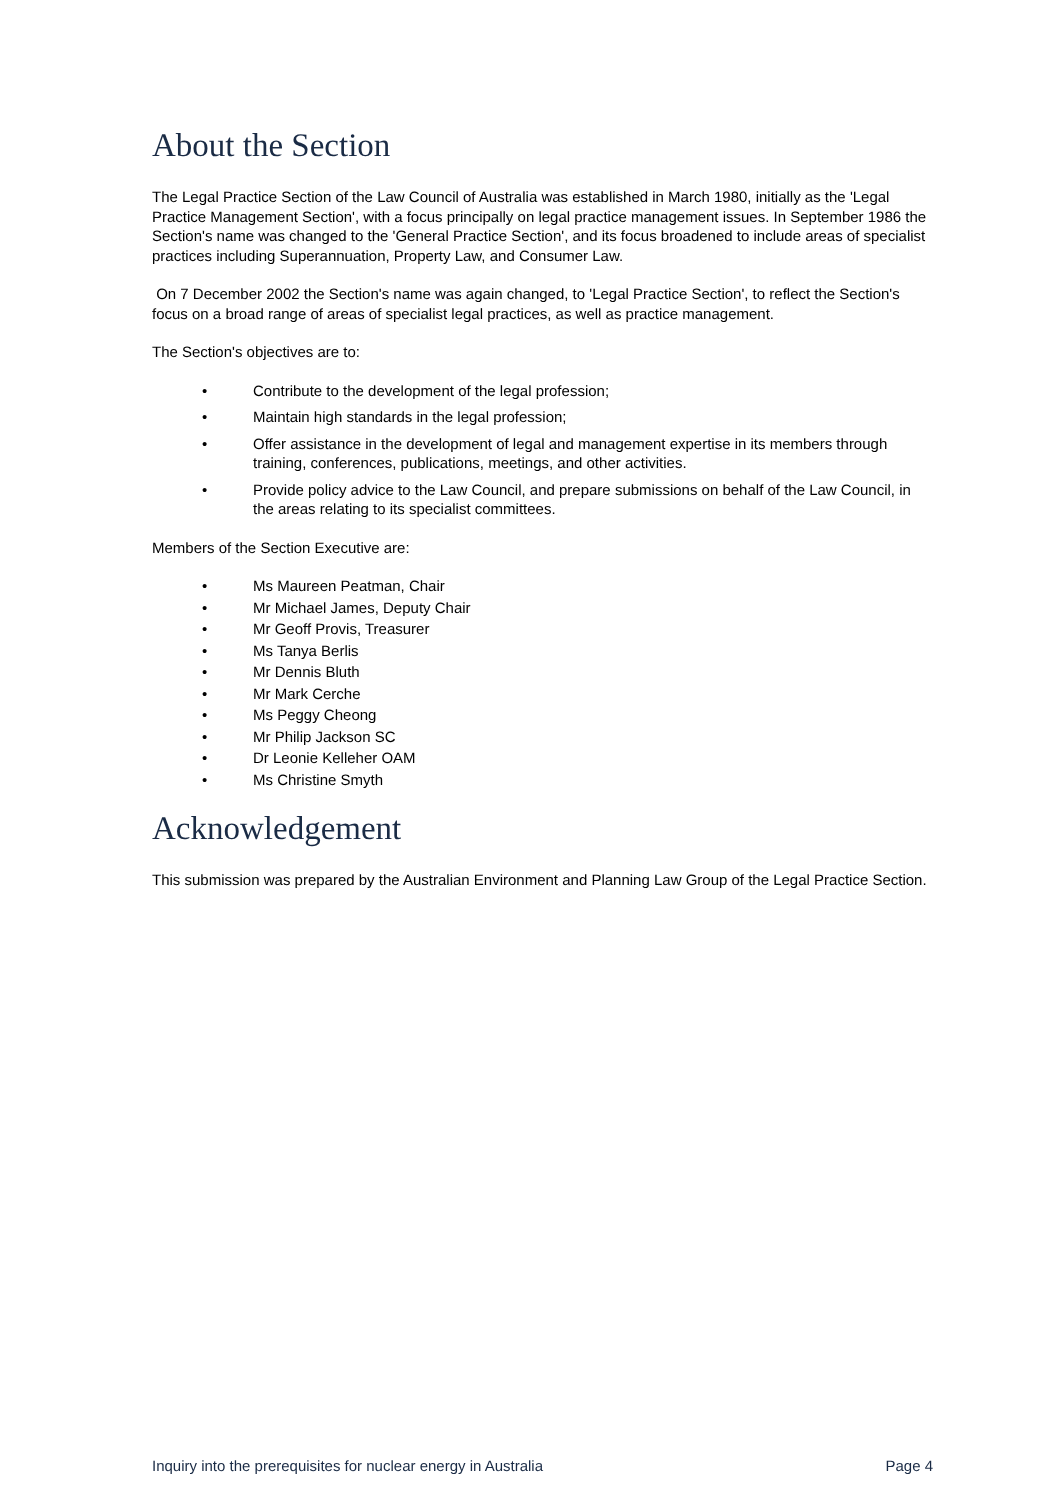About the Section
The Legal Practice Section of the Law Council of Australia was established in March 1980, initially as the 'Legal Practice Management Section', with a focus principally on legal practice management issues. In September 1986 the Section's name was changed to the 'General Practice Section', and its focus broadened to include areas of specialist practices including Superannuation, Property Law, and Consumer Law.
On 7 December 2002 the Section's name was again changed, to 'Legal Practice Section', to reflect the Section's focus on a broad range of areas of specialist legal practices, as well as practice management.
The Section's objectives are to:
• Contribute to the development of the legal profession;
• Maintain high standards in the legal profession;
• Offer assistance in the development of legal and management expertise in its members through training, conferences, publications, meetings, and other activities.
• Provide policy advice to the Law Council, and prepare submissions on behalf of the Law Council, in the areas relating to its specialist committees.
Members of the Section Executive are:
• Ms Maureen Peatman, Chair
• Mr Michael James, Deputy Chair
• Mr Geoff Provis, Treasurer
• Ms Tanya Berlis
• Mr Dennis Bluth
• Mr Mark Cerche
• Ms Peggy Cheong
• Mr Philip Jackson SC
• Dr Leonie Kelleher OAM
• Ms Christine Smyth
Acknowledgement
This submission was prepared by the Australian Environment and Planning Law Group of the Legal Practice Section.
Inquiry into the prerequisites for nuclear energy in Australia Page 4